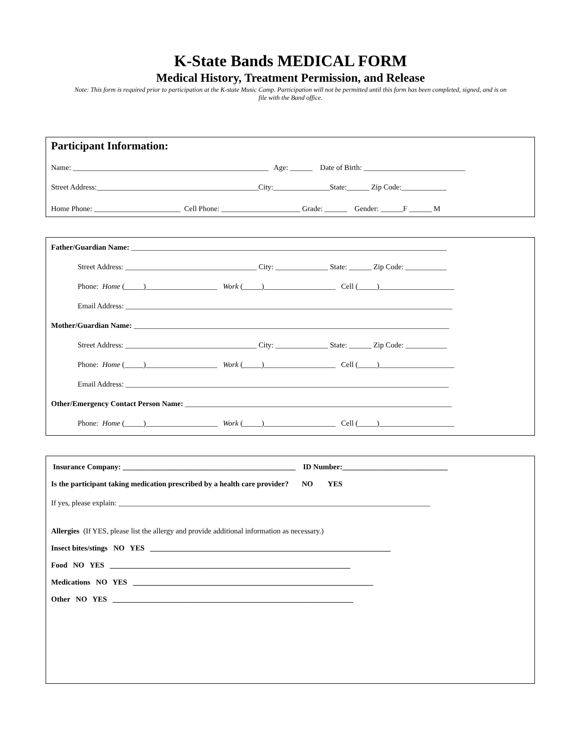K-State Bands MEDICAL FORM
Medical History, Treatment Permission, and Release
Note: This form is required prior to participation at the K-state Music Camp. Participation will not be permitted until this form has been completed, signed, and is on file with the Band office.
Participant Information:
Name: ____________________________________________________ Age: ______ Date of Birth: ___________________________
Street Address:___________________________________________City:_______________State:______ Zip Code:____________
Home Phone: _______________________ Cell Phone: _____________________ Grade: ______ Gender: ______F ______ M
Father/Guardian Name: ____________________________________________________________________________________
Street Address: ___________________________________ City: ______________ State: ______ Zip Code: ___________
Phone: Home (_____)___________________ Work (_____)___________________ Cell (_____)____________________
Email Address: _______________________________________________________________________________________
Mother/Guardian Name: ____________________________________________________________________________________
Street Address: ___________________________________ City: ______________ State: ______ Zip Code: ___________
Phone: Home (_____)___________________ Work (_____)___________________ Cell (_____)____________________
Email Address: ______________________________________________________________________________________
Other/Emergency Contact Person Name: _______________________________________________________________________
Phone: Home (_____)___________________ Work (_____)___________________ Cell (_____)____________________
Insurance Company: ______________________________________________ ID Number:____________________________
Is the participant taking medication prescribed by a health care provider? NO YES
If yes, please explain: ___________________________________________________________________________________
Allergies (If YES, please list the allergy and provide additional information as necessary.)
Insect bites/stings NO YES ________________________________________________________________
Food NO YES ________________________________________________________________
Medications NO YES ________________________________________________________________
Other NO YES ________________________________________________________________